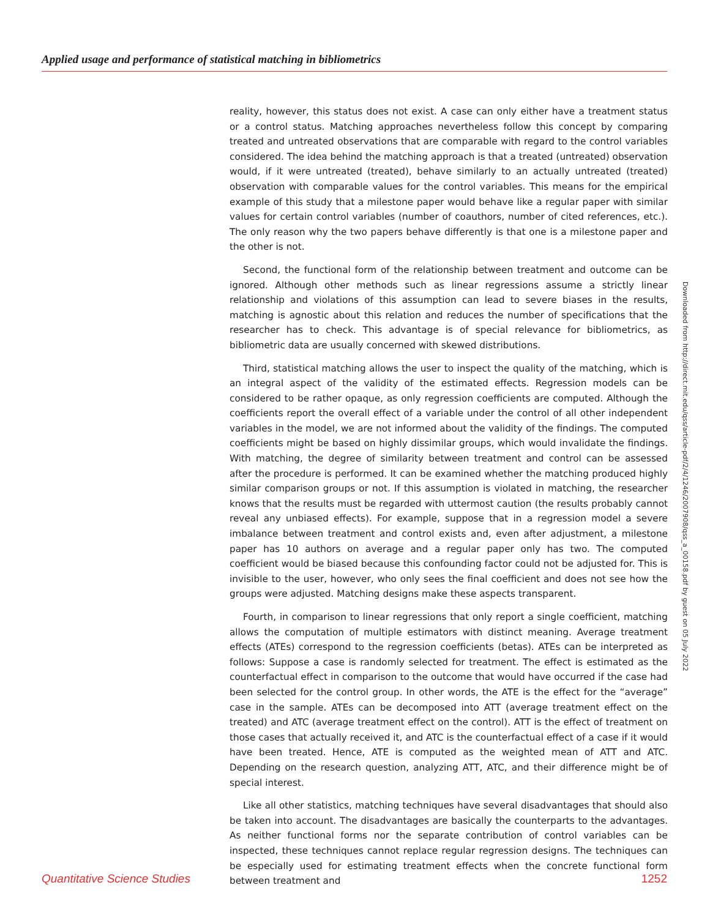Applied usage and performance of statistical matching in bibliometrics
reality, however, this status does not exist. A case can only either have a treatment status or a control status. Matching approaches nevertheless follow this concept by comparing treated and untreated observations that are comparable with regard to the control variables considered. The idea behind the matching approach is that a treated (untreated) observation would, if it were untreated (treated), behave similarly to an actually untreated (treated) observation with comparable values for the control variables. This means for the empirical example of this study that a milestone paper would behave like a regular paper with similar values for certain control variables (number of coauthors, number of cited references, etc.). The only reason why the two papers behave differently is that one is a milestone paper and the other is not.
Second, the functional form of the relationship between treatment and outcome can be ignored. Although other methods such as linear regressions assume a strictly linear relationship and violations of this assumption can lead to severe biases in the results, matching is agnostic about this relation and reduces the number of specifications that the researcher has to check. This advantage is of special relevance for bibliometrics, as bibliometric data are usually concerned with skewed distributions.
Third, statistical matching allows the user to inspect the quality of the matching, which is an integral aspect of the validity of the estimated effects. Regression models can be considered to be rather opaque, as only regression coefficients are computed. Although the coefficients report the overall effect of a variable under the control of all other independent variables in the model, we are not informed about the validity of the findings. The computed coefficients might be based on highly dissimilar groups, which would invalidate the findings. With matching, the degree of similarity between treatment and control can be assessed after the procedure is performed. It can be examined whether the matching produced highly similar comparison groups or not. If this assumption is violated in matching, the researcher knows that the results must be regarded with uttermost caution (the results probably cannot reveal any unbiased effects). For example, suppose that in a regression model a severe imbalance between treatment and control exists and, even after adjustment, a milestone paper has 10 authors on average and a regular paper only has two. The computed coefficient would be biased because this confounding factor could not be adjusted for. This is invisible to the user, however, who only sees the final coefficient and does not see how the groups were adjusted. Matching designs make these aspects transparent.
Fourth, in comparison to linear regressions that only report a single coefficient, matching allows the computation of multiple estimators with distinct meaning. Average treatment effects (ATEs) correspond to the regression coefficients (betas). ATEs can be interpreted as follows: Suppose a case is randomly selected for treatment. The effect is estimated as the counterfactual effect in comparison to the outcome that would have occurred if the case had been selected for the control group. In other words, the ATE is the effect for the “average” case in the sample. ATEs can be decomposed into ATT (average treatment effect on the treated) and ATC (average treatment effect on the control). ATT is the effect of treatment on those cases that actually received it, and ATC is the counterfactual effect of a case if it would have been treated. Hence, ATE is computed as the weighted mean of ATT and ATC. Depending on the research question, analyzing ATT, ATC, and their difference might be of special interest.
Like all other statistics, matching techniques have several disadvantages that should also be taken into account. The disadvantages are basically the counterparts to the advantages. As neither functional forms nor the separate contribution of control variables can be inspected, these techniques cannot replace regular regression designs. The techniques can be especially used for estimating treatment effects when the concrete functional form between treatment and
Downloaded from http://direct.mit.edu/qss/article-pdf/2/4/1246/2007908/qss_a_00158.pdf by guest on 05 July 2022
Quantitative Science Studies 1252